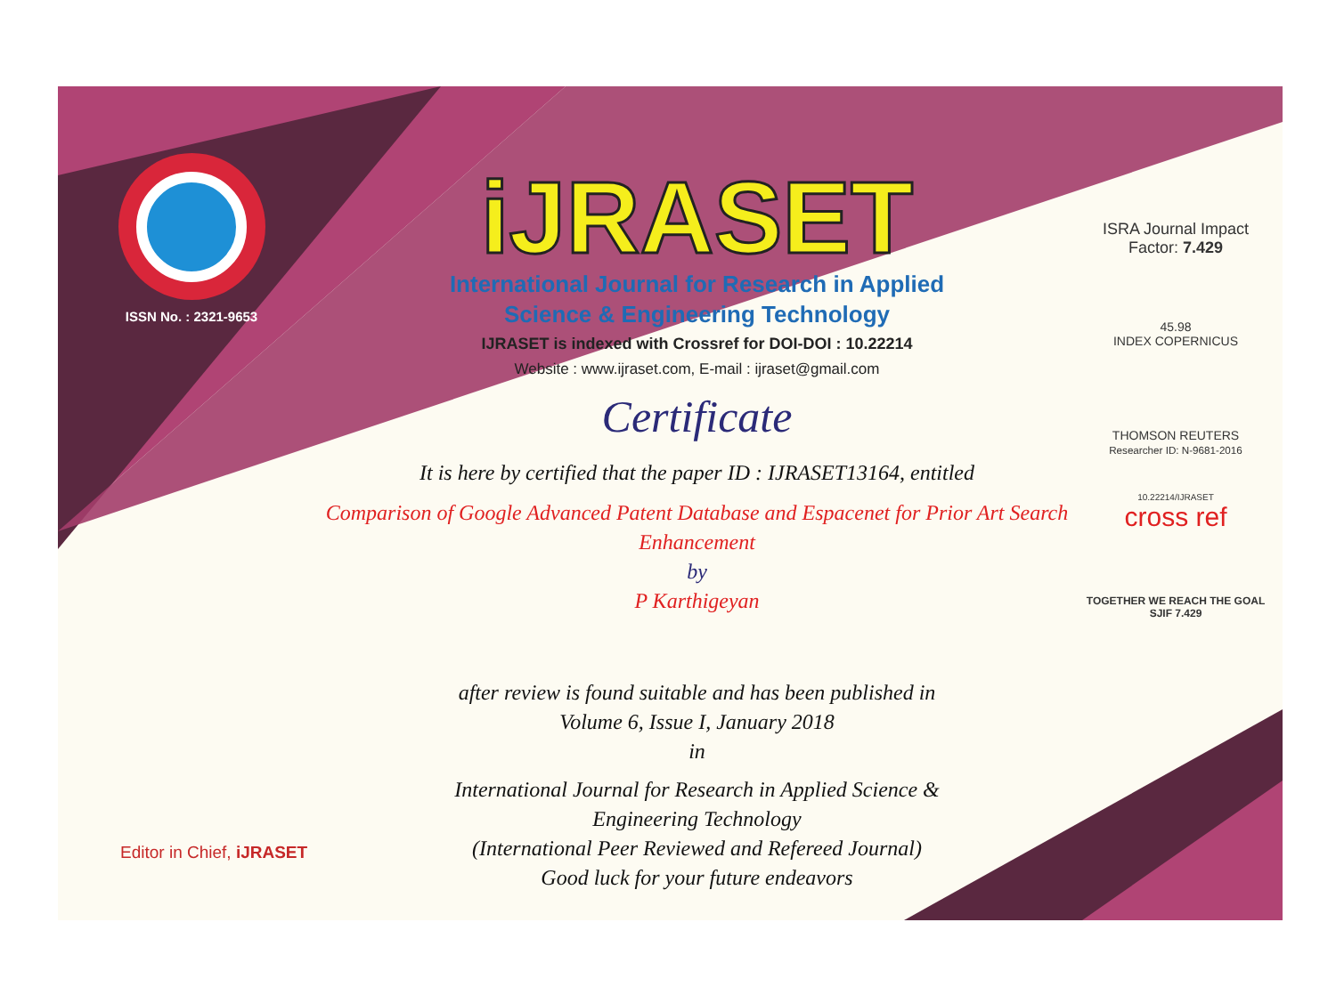ISSN No. : 2321-9653
Editor in Chief, iJRASET
iJRASET
International Journal for Research in Applied
Science & Engineering Technology
IJRASET is indexed with Crossref for DOI-DOI : 10.22214
Website : www.ijraset.com, E-mail : ijraset@gmail.com
Certificate
It is here by certified that the paper ID : IJRASET13164, entitled
Comparison of Google Advanced Patent Database and Espacenet for Prior Art Search Enhancement
by
P Karthigeyan
after review is found suitable and has been published in
Volume 6, Issue I, January 2018
in
International Journal for Research in Applied Science &
Engineering Technology
(International Peer Reviewed and Refereed Journal)
Good luck for your future endeavors
ISRA Journal Impact
Factor: 7.429
45.98
INDEX COPERNICUS
THOMSON REUTERS
Researcher ID: N-9681-2016
10.22214/IJRASET
cross ref
TOGETHER WE REACH THE GOAL
SJIF 7.429